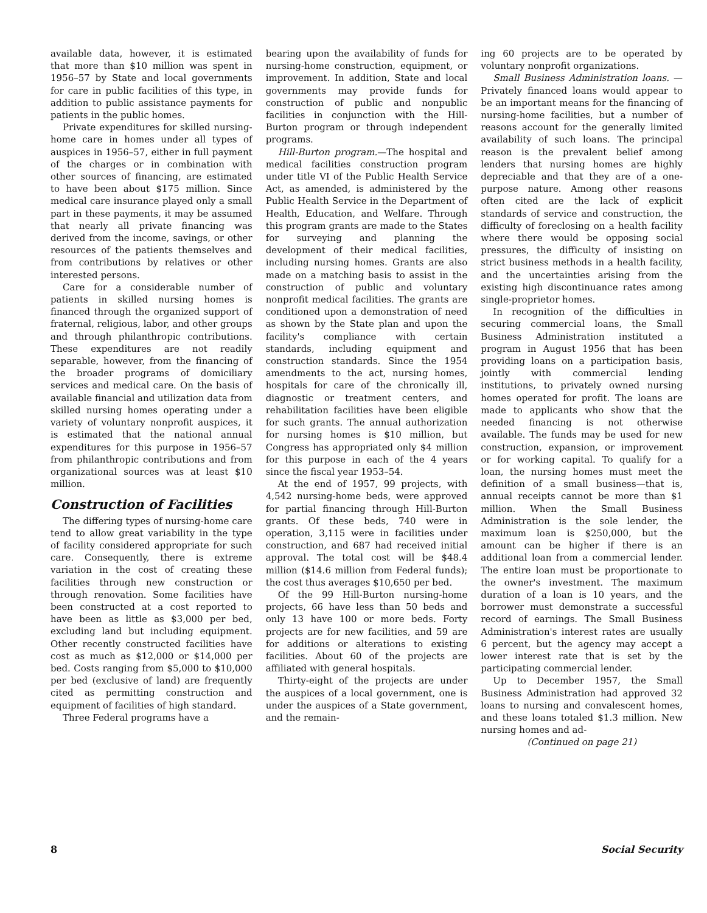available data, however, it is estimated that more than $10 million was spent in 1956–57 by State and local governments for care in public facilities of this type, in addition to public assistance payments for patients in the public homes.
Private expenditures for skilled nursing-home care in homes under all types of auspices in 1956–57, either in full payment of the charges or in combination with other sources of financing, are estimated to have been about $175 million. Since medical care insurance played only a small part in these payments, it may be assumed that nearly all private financing was derived from the income, savings, or other resources of the patients themselves and from contributions by relatives or other interested persons.
Care for a considerable number of patients in skilled nursing homes is financed through the organized support of fraternal, religious, labor, and other groups and through philanthropic contributions. These expenditures are not readily separable, however, from the financing of the broader programs of domiciliary services and medical care. On the basis of available financial and utilization data from skilled nursing homes operating under a variety of voluntary nonprofit auspices, it is estimated that the national annual expenditures for this purpose in 1956–57 from philanthropic contributions and from organizational sources was at least $10 million.
Construction of Facilities
The differing types of nursing-home care tend to allow great variability in the type of facility considered appropriate for such care. Consequently, there is extreme variation in the cost of creating these facilities through new construction or through renovation. Some facilities have been constructed at a cost reported to have been as little as $3,000 per bed, excluding land but including equipment. Other recently constructed facilities have cost as much as $12,000 or $14,000 per bed. Costs ranging from $5,000 to $10,000 per bed (exclusive of land) are frequently cited as permitting construction and equipment of facilities of high standard.
Three Federal programs have a
bearing upon the availability of funds for nursing-home construction, equipment, or improvement. In addition, State and local governments may provide funds for construction of public and nonpublic facilities in conjunction with the Hill-Burton program or through independent programs.
Hill-Burton program.—The hospital and medical facilities construction program under title VI of the Public Health Service Act, as amended, is administered by the Public Health Service in the Department of Health, Education, and Welfare. Through this program grants are made to the States for surveying and planning the development of their medical facilities, including nursing homes. Grants are also made on a matching basis to assist in the construction of public and voluntary nonprofit medical facilities. The grants are conditioned upon a demonstration of need as shown by the State plan and upon the facility's compliance with certain standards, including equipment and construction standards. Since the 1954 amendments to the act, nursing homes, hospitals for care of the chronically ill, diagnostic or treatment centers, and rehabilitation facilities have been eligible for such grants. The annual authorization for nursing homes is $10 million, but Congress has appropriated only $4 million for this purpose in each of the 4 years since the fiscal year 1953–54.
At the end of 1957, 99 projects, with 4,542 nursing-home beds, were approved for partial financing through Hill-Burton grants. Of these beds, 740 were in operation, 3,115 were in facilities under construction, and 687 had received initial approval. The total cost will be $48.4 million ($14.6 million from Federal funds); the cost thus averages $10,650 per bed.
Of the 99 Hill-Burton nursing-home projects, 66 have less than 50 beds and only 13 have 100 or more beds. Forty projects are for new facilities, and 59 are for additions or alterations to existing facilities. About 60 of the projects are affiliated with general hospitals.
Thirty-eight of the projects are under the auspices of a local government, one is under the auspices of a State government, and the remain-
ing 60 projects are to be operated by voluntary nonprofit organizations.
Small Business Administration loans. — Privately financed loans would appear to be an important means for the financing of nursing-home facilities, but a number of reasons account for the generally limited availability of such loans. The principal reason is the prevalent belief among lenders that nursing homes are highly depreciable and that they are of a one-purpose nature. Among other reasons often cited are the lack of explicit standards of service and construction, the difficulty of foreclosing on a health facility where there would be opposing social pressures, the difficulty of insisting on strict business methods in a health facility, and the uncertainties arising from the existing high discontinuance rates among single-proprietor homes.
In recognition of the difficulties in securing commercial loans, the Small Business Administration instituted a program in August 1956 that has been providing loans on a participation basis, jointly with commercial lending institutions, to privately owned nursing homes operated for profit. The loans are made to applicants who show that the needed financing is not otherwise available. The funds may be used for new construction, expansion, or improvement or for working capital. To qualify for a loan, the nursing homes must meet the definition of a small business—that is, annual receipts cannot be more than $1 million. When the Small Business Administration is the sole lender, the maximum loan is $250,000, but the amount can be higher if there is an additional loan from a commercial lender. The entire loan must be proportionate to the owner's investment. The maximum duration of a loan is 10 years, and the borrower must demonstrate a successful record of earnings. The Small Business Administration's interest rates are usually 6 percent, but the agency may accept a lower interest rate that is set by the participating commercial lender.
Up to December 1957, the Small Business Administration had approved 32 loans to nursing and convalescent homes, and these loans totaled $1.3 million. New nursing homes and ad-
(Continued on page 21)
8 Social Security